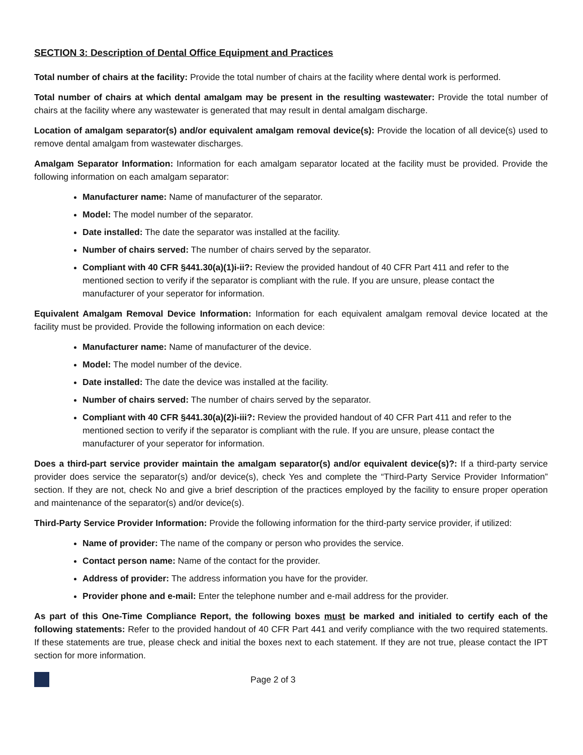SECTION 3: Description of Dental Office Equipment and Practices
Total number of chairs at the facility: Provide the total number of chairs at the facility where dental work is performed.
Total number of chairs at which dental amalgam may be present in the resulting wastewater: Provide the total number of chairs at the facility where any wastewater is generated that may result in dental amalgam discharge.
Location of amalgam separator(s) and/or equivalent amalgam removal device(s): Provide the location of all device(s) used to remove dental amalgam from wastewater discharges.
Amalgam Separator Information: Information for each amalgam separator located at the facility must be provided. Provide the following information on each amalgam separator:
Manufacturer name: Name of manufacturer of the separator.
Model: The model number of the separator.
Date installed: The date the separator was installed at the facility.
Number of chairs served: The number of chairs served by the separator.
Compliant with 40 CFR §441.30(a)(1)i-ii?: Review the provided handout of 40 CFR Part 411 and refer to the mentioned section to verify if the separator is compliant with the rule. If you are unsure, please contact the manufacturer of your seperator for information.
Equivalent Amalgam Removal Device Information: Information for each equivalent amalgam removal device located at the facility must be provided. Provide the following information on each device:
Manufacturer name: Name of manufacturer of the device.
Model: The model number of the device.
Date installed: The date the device was installed at the facility.
Number of chairs served: The number of chairs served by the separator.
Compliant with 40 CFR §441.30(a)(2)i-iii?: Review the provided handout of 40 CFR Part 411 and refer to the mentioned section to verify if the separator is compliant with the rule. If you are unsure, please contact the manufacturer of your seperator for information.
Does a third-part service provider maintain the amalgam separator(s) and/or equivalent device(s)?: If a third-party service provider does service the separator(s) and/or device(s), check Yes and complete the “Third-Party Service Provider Information” section. If they are not, check No and give a brief description of the practices employed by the facility to ensure proper operation and maintenance of the separator(s) and/or device(s).
Third-Party Service Provider Information: Provide the following information for the third-party service provider, if utilized:
Name of provider: The name of the company or person who provides the service.
Contact person name: Name of the contact for the provider.
Address of provider: The address information you have for the provider.
Provider phone and e-mail: Enter the telephone number and e-mail address for the provider.
As part of this One-Time Compliance Report, the following boxes must be marked and initialed to certify each of the following statements: Refer to the provided handout of 40 CFR Part 441 and verify compliance with the two required statements. If these statements are true, please check and initial the boxes next to each statement. If they are not true, please contact the IPT section for more information.
Page 2 of 3